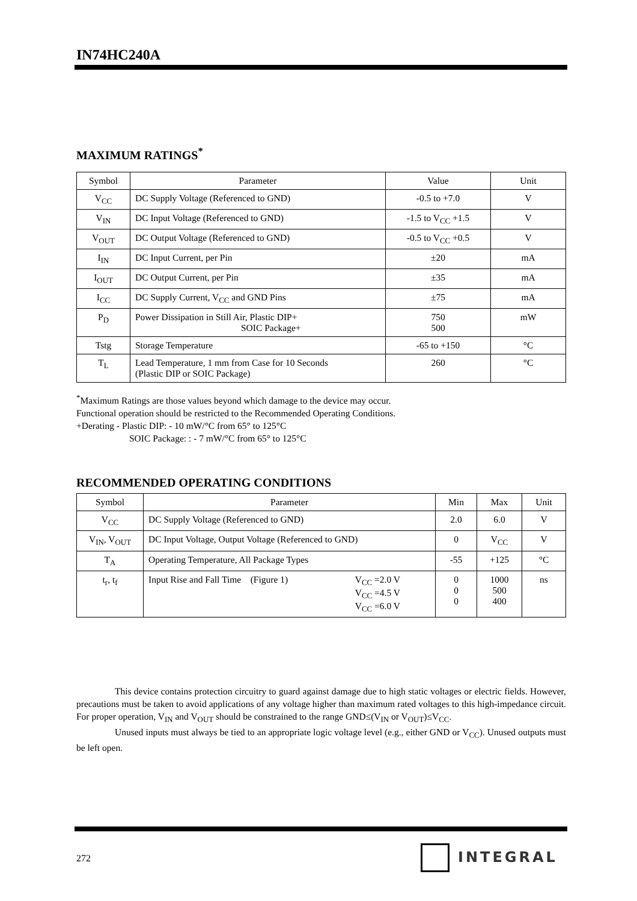IN74HC240A
MAXIMUM RATINGS<sup>*</sup>
| Symbol | Parameter | Value | Unit |
| --- | --- | --- | --- |
| V<sub>CC</sub> | DC Supply Voltage (Referenced to GND) | -0.5 to +7.0 | V |
| V<sub>IN</sub> | DC Input Voltage (Referenced to GND) | -1.5 to V<sub>CC</sub> +1.5 | V |
| V<sub>OUT</sub> | DC Output Voltage (Referenced to GND) | -0.5 to V<sub>CC</sub> +0.5 | V |
| I<sub>IN</sub> | DC Input Current, per Pin | ±20 | mA |
| I<sub>OUT</sub> | DC Output Current, per Pin | ±35 | mA |
| I<sub>CC</sub> | DC Supply Current, V<sub>CC</sub> and GND Pins | ±75 | mA |
| P<sub>D</sub> | Power Dissipation in Still Air, Plastic DIP+ SOIC Package+ | 750 500 | mW |
| Tstg | Storage Temperature | -65 to +150 | °C |
| T<sub>L</sub> | Lead Temperature, 1 mm from Case for 10 Seconds (Plastic DIP or SOIC Package) | 260 | °C |
<sup>*</sup> Maximum Ratings are those values beyond which damage to the device may occur.
Functional operation should be restricted to the Recommended Operating Conditions.
+Derating - Plastic DIP: - 10 mW/°C from 65° to 125°C
SOIC Package: : - 7 mW/°C from 65° to 125°C
RECOMMENDED OPERATING CONDITIONS
| Symbol | Parameter | Min | Max | Unit |
| --- | --- | --- | --- | --- |
| V<sub>CC</sub> | DC Supply Voltage (Referenced to GND) | 2.0 | 6.0 | V |
| V<sub>IN</sub>, V<sub>OUT</sub> | DC Input Voltage, Output Voltage (Referenced to GND) | 0 | V<sub>CC</sub> | V |
| T<sub>A</sub> | Operating Temperature, All Package Types | -55 | +125 | °C |
| t<sub>r</sub>, t<sub>f</sub> | Input Rise and Fall Time (Figure 1) V<sub>CC</sub> =2.0 V V<sub>CC</sub> =4.5 V V<sub>CC</sub> =6.0 V | 0 0 0 | 1000 500 400 | ns |
This device contains protection circuitry to guard against damage due to high static voltages or electric fields. However, precautions must be taken to avoid applications of any voltage higher than maximum rated voltages to this high-impedance circuit. For proper operation, V<sub>IN</sub> and V<sub>OUT</sub> should be constrained to the range GND≤(V<sub>IN</sub> or V<sub>OUT</sub>)≤V<sub>CC</sub>.
Unused inputs must always be tied to an appropriate logic voltage level (e.g., either GND or V<sub>CC</sub>). Unused outputs must be left open.
272 INTEGRAL